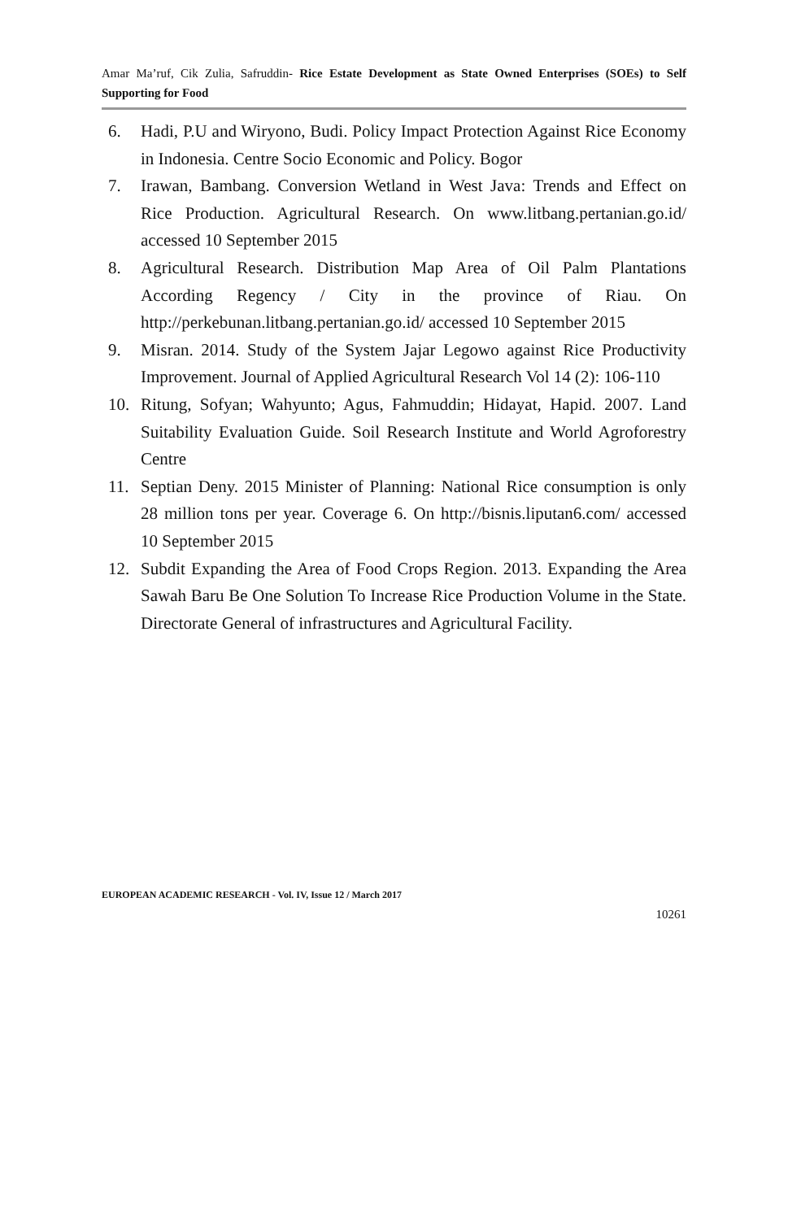Amar Ma’ruf, Cik Zulia, Safruddin- Rice Estate Development as State Owned Enterprises (SOEs) to Self Supporting for Food
6. Hadi, P.U and Wiryono, Budi. Policy Impact Protection Against Rice Economy in Indonesia. Centre Socio Economic and Policy. Bogor
7. Irawan, Bambang. Conversion Wetland in West Java: Trends and Effect on Rice Production. Agricultural Research. On www.litbang.pertanian.go.id/ accessed 10 September 2015
8. Agricultural Research. Distribution Map Area of Oil Palm Plantations According Regency / City in the province of Riau. On http://perkebunan.litbang.pertanian.go.id/ accessed 10 September 2015
9. Misran. 2014. Study of the System Jajar Legowo against Rice Productivity Improvement. Journal of Applied Agricultural Research Vol 14 (2): 106-110
10. Ritung, Sofyan; Wahyunto; Agus, Fahmuddin; Hidayat, Hapid. 2007. Land Suitability Evaluation Guide. Soil Research Institute and World Agroforestry Centre
11. Septian Deny. 2015 Minister of Planning: National Rice consumption is only 28 million tons per year. Coverage 6. On http://bisnis.liputan6.com/ accessed 10 September 2015
12. Subdit Expanding the Area of Food Crops Region. 2013. Expanding the Area Sawah Baru Be One Solution To Increase Rice Production Volume in the State. Directorate General of infrastructures and Agricultural Facility.
EUROPEAN ACADEMIC RESEARCH - Vol. IV, Issue 12 / March 2017
10261